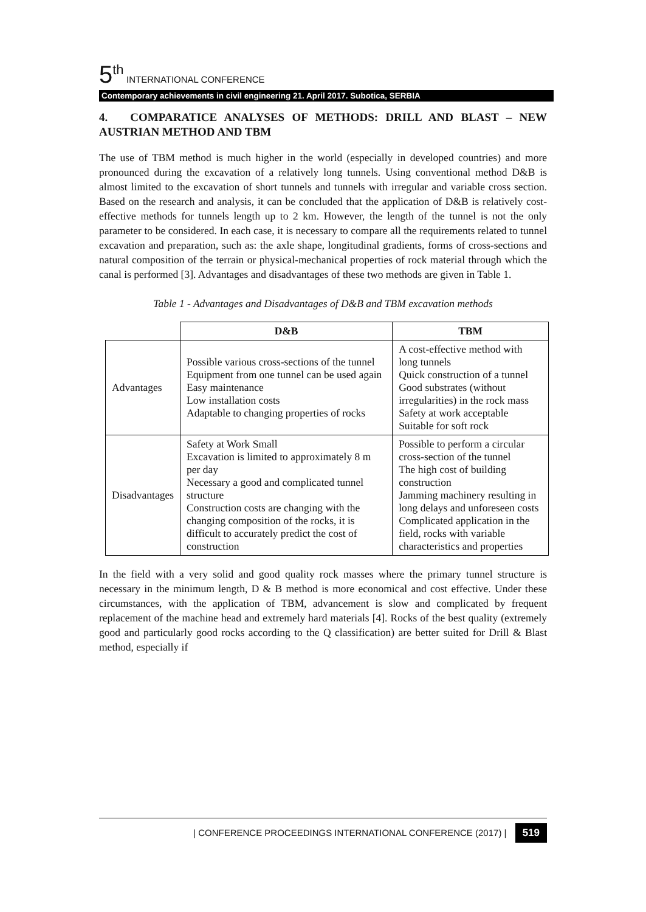5<sup>th</sup> INTERNATIONAL CONFERENCE
Contemporary achievements in civil engineering 21. April 2017. Subotica, SERBIA
4. COMPARATICE ANALYSES OF METHODS: DRILL AND BLAST – NEW AUSTRIAN METHOD AND TBM
The use of TBM method is much higher in the world (especially in developed countries) and more pronounced during the excavation of a relatively long tunnels. Using conventional method D&B is almost limited to the excavation of short tunnels and tunnels with irregular and variable cross section. Based on the research and analysis, it can be concluded that the application of D&B is relatively cost-effective methods for tunnels length up to 2 km. However, the length of the tunnel is not the only parameter to be considered. In each case, it is necessary to compare all the requirements related to tunnel excavation and preparation, such as: the axle shape, longitudinal gradients, forms of cross-sections and natural composition of the terrain or physical-mechanical properties of rock material through which the canal is performed [3]. Advantages and disadvantages of these two methods are given in Table 1.
Table 1 - Advantages and Disadvantages of D&B and TBM excavation methods
| | D&B | TBM |
| Advantages | Possible various cross-sections of the tunnel Equipment from one tunnel can be used again Easy maintenance Low installation costs Adaptable to changing properties of rocks | A cost-effective method with long tunnels Quick construction of a tunnel Good substrates (without irregularities) in the rock mass Safety at work acceptable Suitable for soft rock |
| Disadvantages | Safety at Work Small Excavation is limited to approximately 8 m per day Necessary a good and complicated tunnel structure Construction costs are changing with the changing composition of the rocks, it is difficult to accurately predict the cost of construction | Possible to perform a circular cross-section of the tunnel The high cost of building construction Jamming machinery resulting in long delays and unforeseen costs Complicated application in the field, rocks with variable characteristics and properties |
In the field with a very solid and good quality rock masses where the primary tunnel structure is necessary in the minimum length, D & B method is more economical and cost effective. Under these circumstances, with the application of TBM, advancement is slow and complicated by frequent replacement of the machine head and extremely hard materials [4]. Rocks of the best quality (extremely good and particularly good rocks according to the Q classification) are better suited for Drill & Blast method, especially if
| CONFERENCE PROCEEDINGS INTERNATIONAL CONFERENCE (2017) | 519